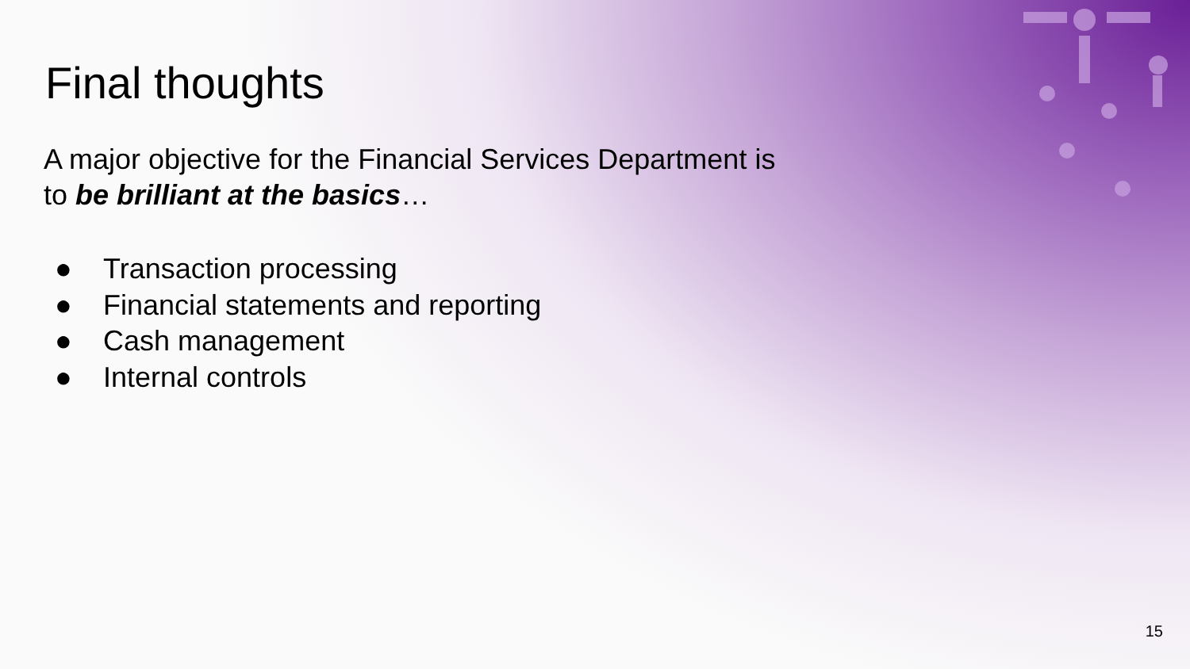Final thoughts
A major objective for the Financial Services Department is to be brilliant at the basics…
● Transaction processing
● Financial statements and reporting
● Cash management
● Internal controls
15